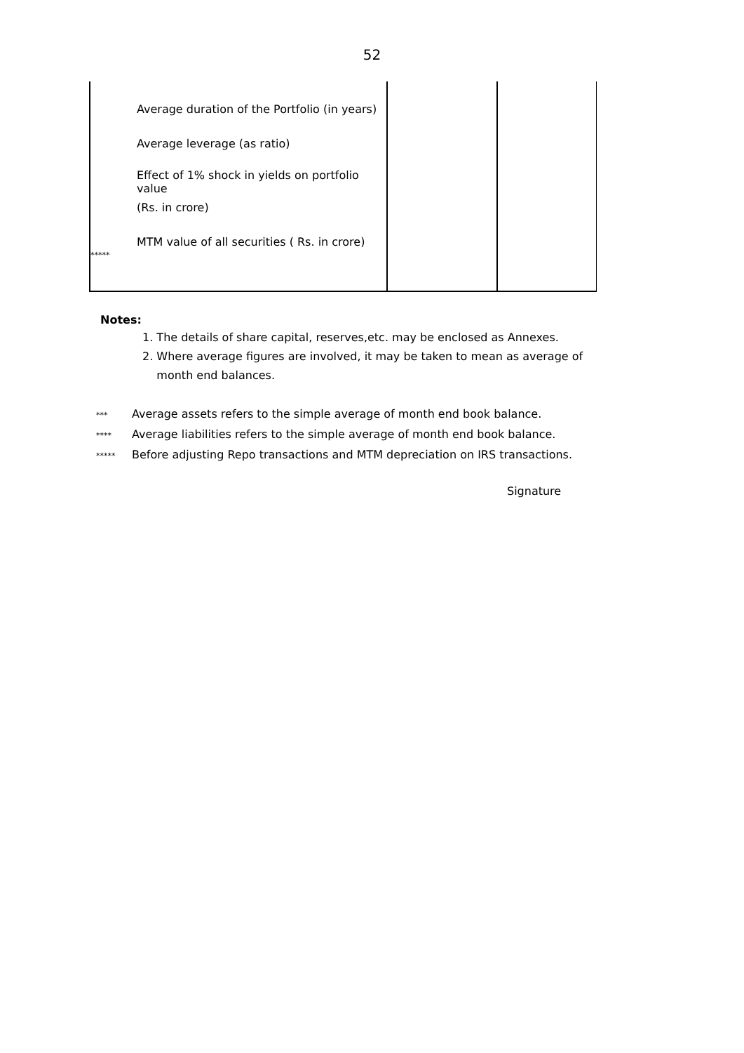52
| ***** | Average duration of the Portfolio (in years) Average leverage (as ratio) Effect of 1% shock in yields on portfolio value (Rs. in crore) MTM value of all securities ( Rs. in crore) | | |
Notes:
1. The details of share capital, reserves,etc. may be enclosed as Annexes.
2. Where average figures are involved, it may be taken to mean as average of
month end balances.
*** Average assets refers to the simple average of month end book balance.
**** Average liabilities refers to the simple average of month end book balance.
***** Before adjusting Repo transactions and MTM depreciation on IRS transactions.
Signature